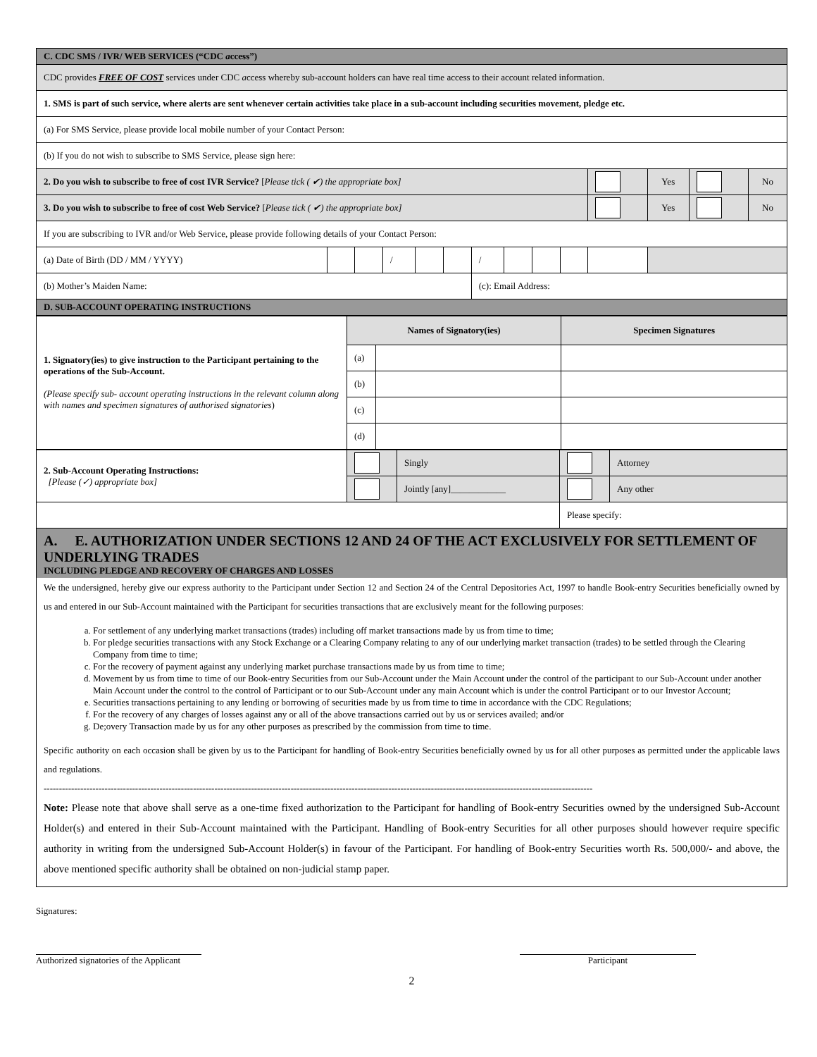| C. CDC SMS / IVR/ WEB SERVICES (“CDC a ccess”) | | | | | | | | | | | | | | |
| CDC provides FREE OF COST services under CDC a ccess whereby sub-account holders can have real time access to their account related information. | | | | | | | | | | | | | | |
| 1. SMS is part of such service, where alerts are sent whenever certain activities take place in a sub-account including securities movement, pledge etc. | | | | | | | | | | | | | | |
| (a) For SMS Service, please provide local mobile number of your Contact Person: | | | | | | | | | | | | | | |
| (b) If you do not wish to subscribe to SMS Service, please sign here: | | | | | | | | | | | | | | |
| 2. Do you wish to subscribe to free of cost IVR Service? [ Please tick ( ✔) the appropriate box] | | | | | | | | | | | | Yes | | No |
| 3. Do you wish to subscribe to free of cost Web Service? [ Please tick ( ✔) the appropriate box] | | | | | | | | | | | | Yes | | No |
| If you are subscribing to IVR and/or Web Service, please provide following details of your Contact Person: | | | | | | | | | | | | | | |
| (a) Date of Birth (DD / MM / YYYY) | | | / | | | / | | | | | | | | |
| (b) Mother’s Maiden Name: | | | | | | (c): Email Address: | | | | | | | | |
| D. SUB-ACCOUNT OPERATING INSTRUCTIONS | | | | | | | | | | | | | | |
| 1. Signatory(ies) to give instruction to the Participant pertaining to the operations of the Sub-Account. (Please specify sub- account operating instructions in the relevant column along with names and specimen signatures of authorised signatories ) | Names of Signatory(ies) | | Specimen Signatures |
| | (a) | | |
| | (b) | | |
| | (c) | | |
| | (d) | | |
| 2. Sub-Account Operating Instructions: [Please (✓) appropriate box] | | Singly | | Attorney |
| | | Jointly [any]____________ | | Any other |
| | | | Please specify: | |
A. E. AUTHORIZATION UNDER SECTIONS 12 AND 24 OF THE ACT EXCLUSIVELY FOR SETTLEMENT OF UNDERLYING TRADES
INCLUDING PLEDGE AND RECOVERY OF CHARGES AND LOSSES
We the undersigned, hereby give our express authority to the Participant under Section 12 and Section 24 of the Central Depositories Act, 1997 to handle Book-entry Securities beneficially owned by us and entered in our Sub-Account maintained with the Participant for securities transactions that are exclusively meant for the following purposes:
a. For settlement of any underlying market transactions (trades) including off market transactions made by us from time to time;
b. For pledge securities transactions with any Stock Exchange or a Clearing Company relating to any of our underlying market transaction (trades) to be settled through the Clearing Company from time to time;
c. For the recovery of payment against any underlying market purchase transactions made by us from time to time;
d. Movement by us from time to time of our Book-entry Securities from our Sub-Account under the Main Account under the control of the participant to our Sub-Account under another Main Account under the control to the control of Participant or to our Sub-Account under any main Account which is under the control Participant or to our Investor Account;
e. Securities transactions pertaining to any lending or borrowing of securities made by us from time to time in accordance with the CDC Regulations;
f. For the recovery of any charges of losses against any or all of the above transactions carried out by us or services availed; and/or
g. De;overy Transaction made by us for any other purposes as prescribed by the commission from time to time.
Specific authority on each occasion shall be given by us to the Participant for handling of Book-entry Securities beneficially owned by us for all other purposes as permitted under the applicable laws and regulations.
------------------------------------------------------------------------------------------------------------------------------------------------------------------------------------
Note: Please note that above shall serve as a one-time fixed authorization to the Participant for handling of Book-entry Securities owned by the undersigned Sub-Account Holder(s) and entered in their Sub-Account maintained with the Participant. Handling of Book-entry Securities for all other purposes should however require specific authority in writing from the undersigned Sub-Account Holder(s) in favour of the Participant. For handling of Book-entry Securities worth Rs. 500,000/- and above, the above mentioned specific authority shall be obtained on non-judicial stamp paper.
Signatures:
Authorized signatories of the Applicant
Participant
2